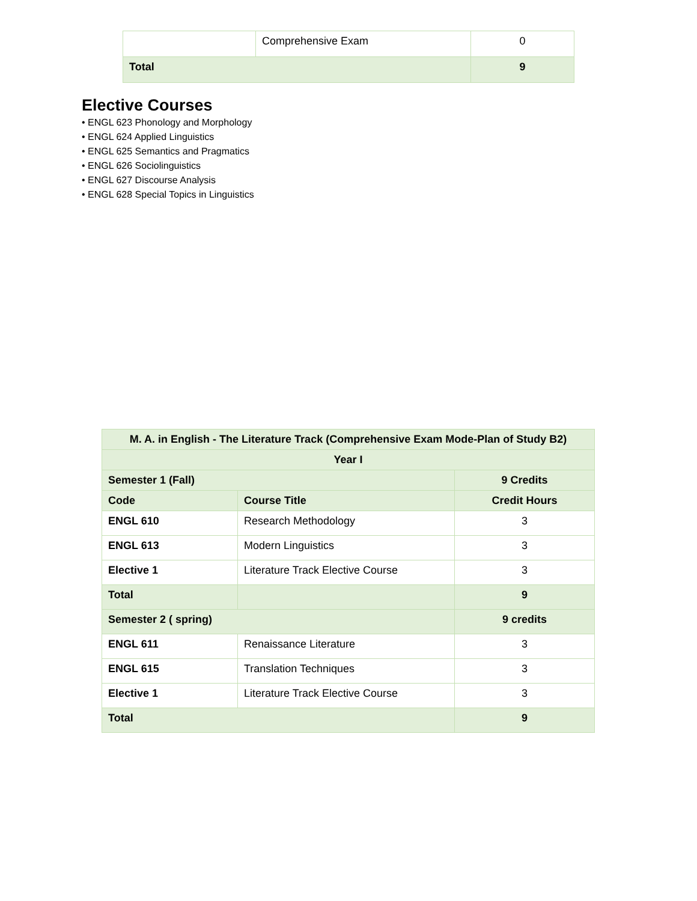| | Comprehensive Exam | 0 |
| Total | | 9 |
Elective Courses
• ENGL 623 Phonology and Morphology
• ENGL 624 Applied Linguistics
• ENGL 625 Semantics and Pragmatics
• ENGL 626 Sociolinguistics
• ENGL 627 Discourse Analysis
• ENGL 628 Special Topics in Linguistics
| M. A. in English - The Literature Track (Comprehensive Exam Mode-Plan of Study B2) | | |
| --- | --- | --- |
| Year I | | |
| Semester 1 (Fall) | | 9 Credits |
| Code | Course Title | Credit Hours |
| ENGL 610 | Research Methodology | 3 |
| ENGL 613 | Modern Linguistics | 3 |
| Elective 1 | Literature Track Elective Course | 3 |
| Total | | 9 |
| Semester 2 ( spring) | | 9 credits |
| ENGL 611 | Renaissance Literature | 3 |
| ENGL 615 | Translation Techniques | 3 |
| Elective 1 | Literature Track Elective Course | 3 |
| Total | | 9 |